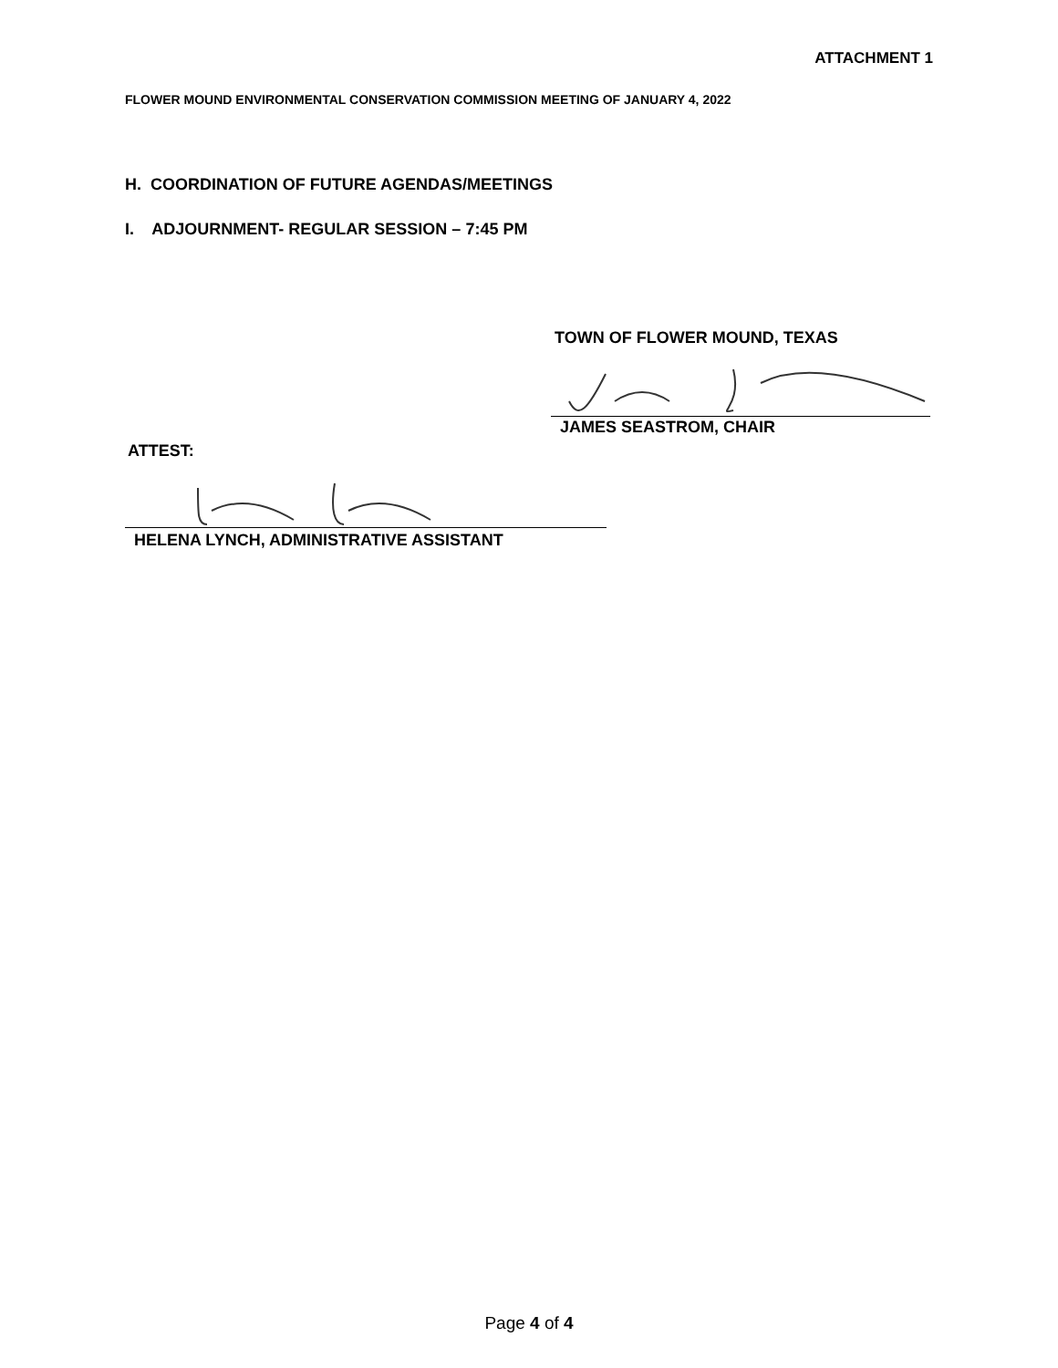ATTACHMENT 1
FLOWER MOUND ENVIRONMENTAL CONSERVATION COMMISSION MEETING OF JANUARY 4, 2022
H. COORDINATION OF FUTURE AGENDAS/MEETINGS
I. ADJOURNMENT- REGULAR SESSION – 7:45 PM
TOWN OF FLOWER MOUND, TEXAS
JAMES SEASTROM, CHAIR
ATTEST:
HELENA LYNCH, ADMINISTRATIVE ASSISTANT
Page 4 of 4